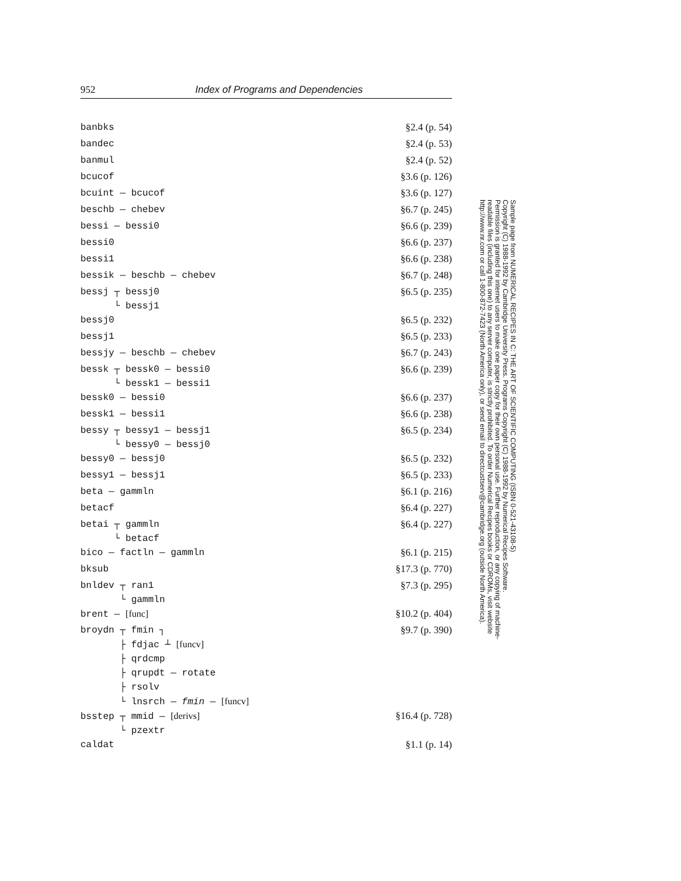952 Index of Programs and Dependencies
| banbks | §2.4 (p. 54) |
| bandec | §2.4 (p. 53) |
| banmul | §2.4 (p. 52) |
| bcucof | §3.6 (p. 126) |
| bcuint — bcucof | §3.6 (p. 127) |
| beschb — chebev | §6.7 (p. 245) |
| bessi — bessi0 | §6.6 (p. 239) |
| bessi0 | §6.6 (p. 237) |
| bessi1 | §6.6 (p. 238) |
| bessik — beschb — chebev | §6.7 (p. 248) |
| bessj ┬ bessj0 └ bessj1 | §6.5 (p. 235) |
| bessj0 | §6.5 (p. 232) |
| bessj1 | §6.5 (p. 233) |
| bessjy — beschb — chebev | §6.7 (p. 243) |
| bessk ┬ bessk0 — bessi0 └ bessk1 — bessi1 | §6.6 (p. 239) |
| bessk0 — bessi0 | §6.6 (p. 237) |
| bessk1 — bessi1 | §6.6 (p. 238) |
| bessy ┬ bessy1 — bessj1 └ bessy0 — bessj0 | §6.5 (p. 234) |
| bessy0 — bessj0 | §6.5 (p. 232) |
| bessy1 — bessj1 | §6.5 (p. 233) |
| beta — gammln | §6.1 (p. 216) |
| betacf | §6.4 (p. 227) |
| betai ┬ gammln └ betacf | §6.4 (p. 227) |
| bico — factln — gammln | §6.1 (p. 215) |
| bksub | §17.3 (p. 770) |
| bnldev ┬ ran1 └ gammln | §7.3 (p. 295) |
| brent — [func] | §10.2 (p. 404) |
| broydn ┬ fmin ┐ ├ fdjac ┴ [funcv] ├ qrdcmp ├ qrupdt — rotate ├ rsolv └ lnsrch — fmin — [funcv] | §9.7 (p. 390) |
| bsstep ┬ mmid — [derivs] └ pzextr | §16.4 (p. 728) |
| caldat | §1.1 (p. 14) |
Sample page from NUMERICAL RECIPES IN C: THE ART OF SCIENTIFIC COMPUTING (ISBN 0-521-43108-5)
Copyright (C) 1988-1992 by Cambridge University Press. Programs Copyright (C) 1988-1992 by Numerical Recipes Software.
Permission is granted for internet users to make one paper copy for their own personal use. Further reproduction, or any copying of machine-
readable files (including this one) to any server computer, is strictly prohibited. To order Numerical Recipes books or CDROMs, visit website
http://www.nr.com or call 1-800-872-7423 (North America only), or send email to directcustserv@cambridge.org (outside North America).